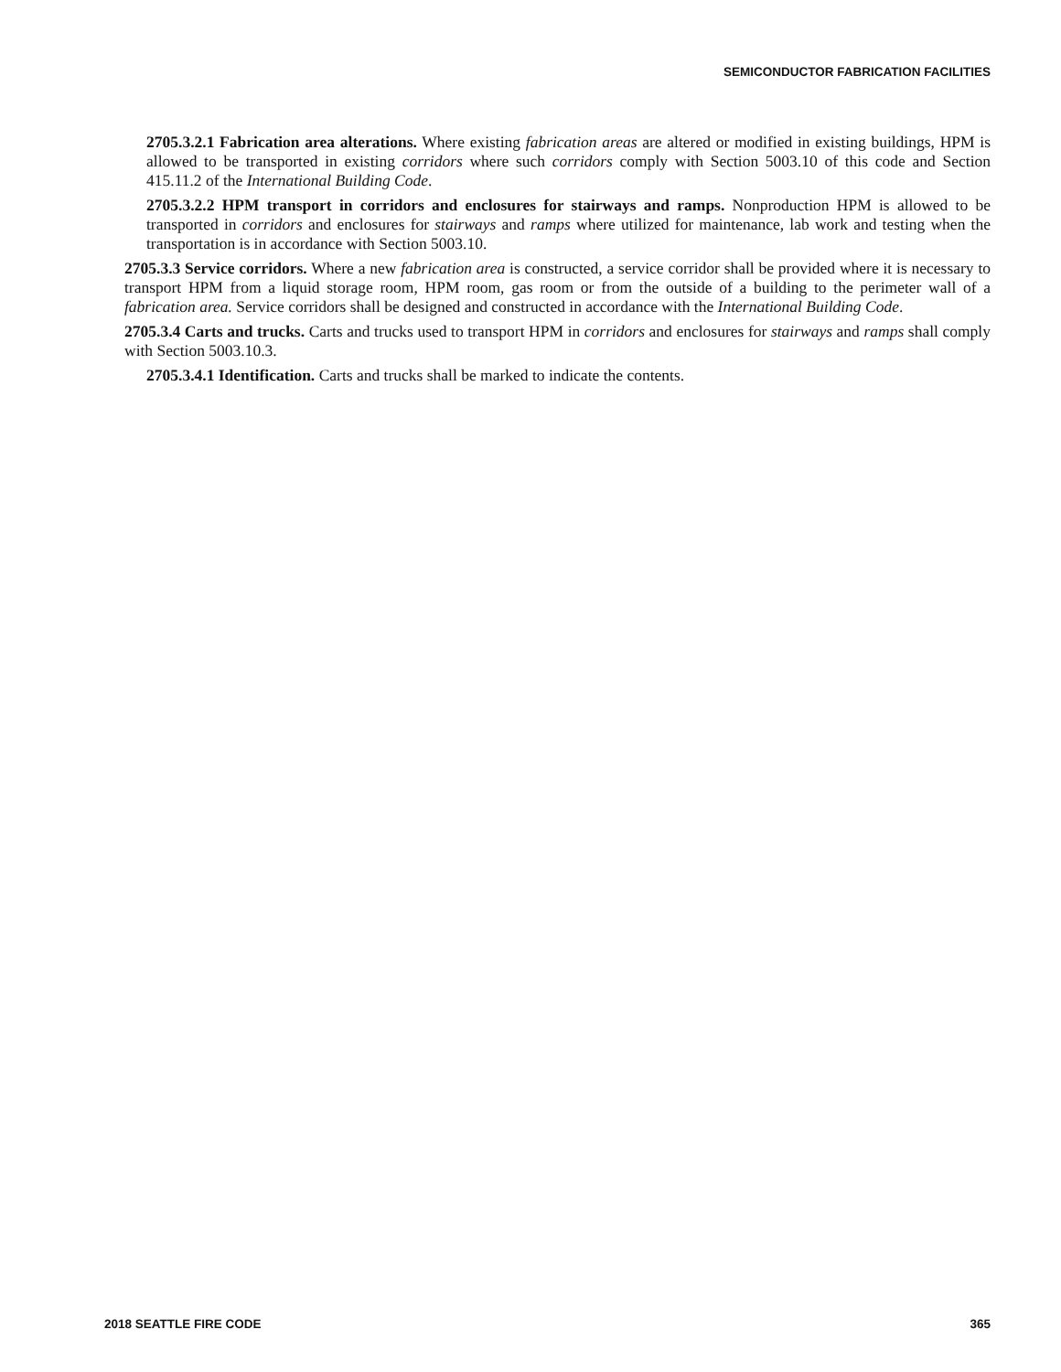SEMICONDUCTOR FABRICATION FACILITIES
2705.3.2.1 Fabrication area alterations. Where existing fabrication areas are altered or modified in existing buildings, HPM is allowed to be transported in existing corridors where such corridors comply with Section 5003.10 of this code and Section 415.11.2 of the International Building Code.
2705.3.2.2 HPM transport in corridors and enclosures for stairways and ramps. Nonproduction HPM is allowed to be transported in corridors and enclosures for stairways and ramps where utilized for maintenance, lab work and testing when the transportation is in accordance with Section 5003.10.
2705.3.3 Service corridors. Where a new fabrication area is constructed, a service corridor shall be provided where it is necessary to transport HPM from a liquid storage room, HPM room, gas room or from the outside of a building to the perimeter wall of a fabrication area. Service corridors shall be designed and constructed in accordance with the International Building Code.
2705.3.4 Carts and trucks. Carts and trucks used to transport HPM in corridors and enclosures for stairways and ramps shall comply with Section 5003.10.3.
2705.3.4.1 Identification. Carts and trucks shall be marked to indicate the contents.
2018 SEATTLE FIRE CODE 365